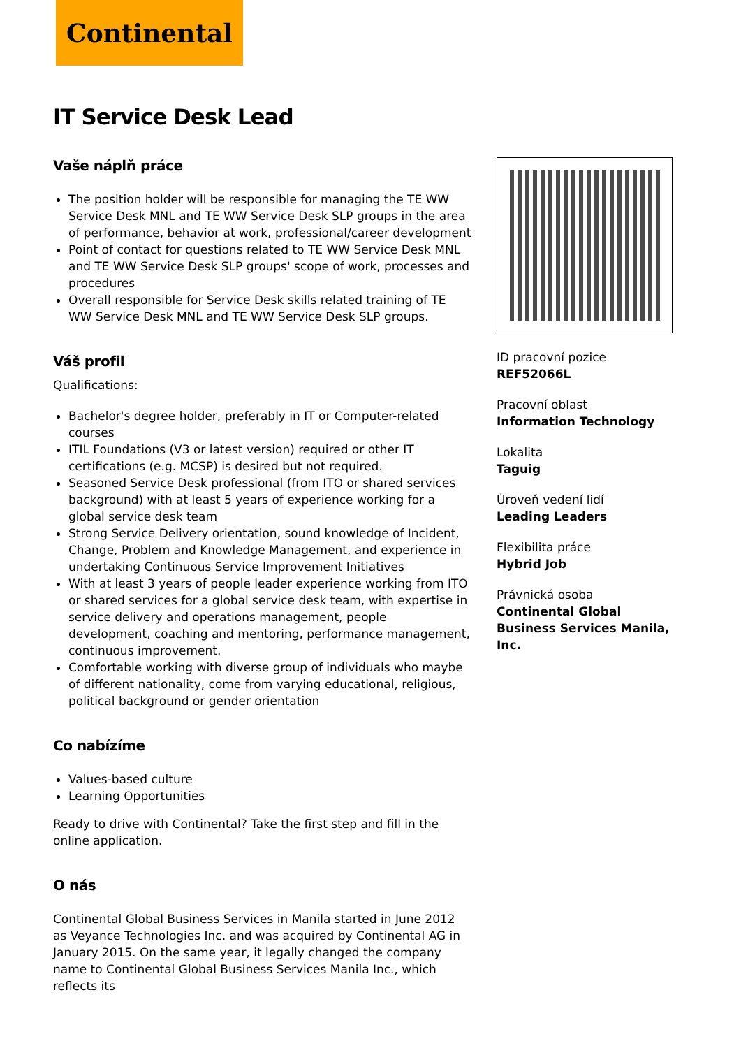Continental
IT Service Desk Lead
Vaše náplň práce
The position holder will be responsible for managing the TE WW Service Desk MNL and TE WW Service Desk SLP groups in the area of performance, behavior at work, professional/career development
Point of contact for questions related to TE WW Service Desk MNL and TE WW Service Desk SLP groups' scope of work, processes and procedures
Overall responsible for Service Desk skills related training of TE WW Service Desk MNL and TE WW Service Desk SLP groups.
Váš profil
Qualifications:
Bachelor's degree holder, preferably in IT or Computer-related courses
ITIL Foundations (V3 or latest version) required or other IT certifications (e.g. MCSP) is desired but not required.
Seasoned Service Desk professional (from ITO or shared services background) with at least 5 years of experience working for a global service desk team
Strong Service Delivery orientation, sound knowledge of Incident, Change, Problem and Knowledge Management, and experience in undertaking Continuous Service Improvement Initiatives
With at least 3 years of people leader experience working from ITO or shared services for a global service desk team, with expertise in service delivery and operations management, people development, coaching and mentoring, performance management, continuous improvement.
Comfortable working with diverse group of individuals who maybe of different nationality, come from varying educational, religious, political background or gender orientation
Co nabízíme
Values-based culture
Learning Opportunities
Ready to drive with Continental? Take the first step and fill in the online application.
O nás
Continental Global Business Services in Manila started in June 2012 as Veyance Technologies Inc. and was acquired by Continental AG in January 2015. On the same year, it legally changed the company name to Continental Global Business Services Manila Inc., which reflects its
ID pracovní pozice
REF52066L
Pracovní oblast
Information Technology
Lokalita
Taguig
Úroveň vedení lidí
Leading Leaders
Flexibilita práce
Hybrid Job
Právnická osoba
Continental Global Business Services Manila, Inc.